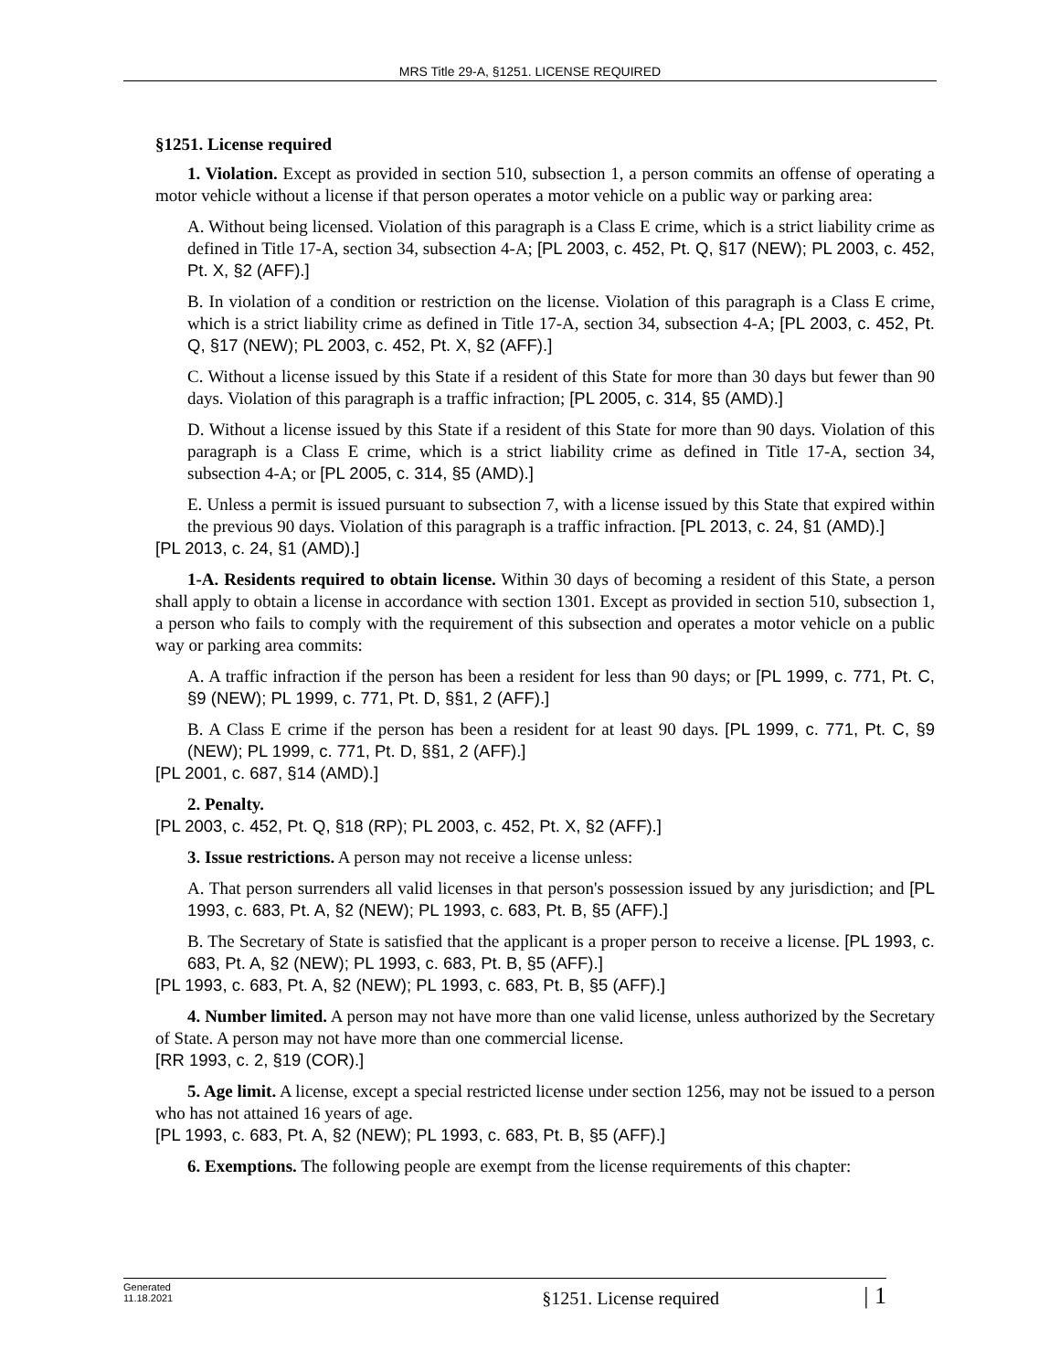MRS Title 29-A, §1251. LICENSE REQUIRED
§1251. License required
1. Violation. Except as provided in section 510, subsection 1, a person commits an offense of operating a motor vehicle without a license if that person operates a motor vehicle on a public way or parking area:
A. Without being licensed. Violation of this paragraph is a Class E crime, which is a strict liability crime as defined in Title 17-A, section 34, subsection 4-A; [PL 2003, c. 452, Pt. Q, §17 (NEW); PL 2003, c. 452, Pt. X, §2 (AFF).]
B. In violation of a condition or restriction on the license. Violation of this paragraph is a Class E crime, which is a strict liability crime as defined in Title 17-A, section 34, subsection 4-A; [PL 2003, c. 452, Pt. Q, §17 (NEW); PL 2003, c. 452, Pt. X, §2 (AFF).]
C. Without a license issued by this State if a resident of this State for more than 30 days but fewer than 90 days. Violation of this paragraph is a traffic infraction; [PL 2005, c. 314, §5 (AMD).]
D. Without a license issued by this State if a resident of this State for more than 90 days. Violation of this paragraph is a Class E crime, which is a strict liability crime as defined in Title 17-A, section 34, subsection 4-A; or [PL 2005, c. 314, §5 (AMD).]
E. Unless a permit is issued pursuant to subsection 7, with a license issued by this State that expired within the previous 90 days. Violation of this paragraph is a traffic infraction. [PL 2013, c. 24, §1 (AMD).]
[PL 2013, c. 24, §1 (AMD).]
1-A. Residents required to obtain license. Within 30 days of becoming a resident of this State, a person shall apply to obtain a license in accordance with section 1301. Except as provided in section 510, subsection 1, a person who fails to comply with the requirement of this subsection and operates a motor vehicle on a public way or parking area commits:
A. A traffic infraction if the person has been a resident for less than 90 days; or [PL 1999, c. 771, Pt. C, §9 (NEW); PL 1999, c. 771, Pt. D, §§1, 2 (AFF).]
B. A Class E crime if the person has been a resident for at least 90 days. [PL 1999, c. 771, Pt. C, §9 (NEW); PL 1999, c. 771, Pt. D, §§1, 2 (AFF).]
[PL 2001, c. 687, §14 (AMD).]
2. Penalty.
[PL 2003, c. 452, Pt. Q, §18 (RP); PL 2003, c. 452, Pt. X, §2 (AFF).]
3. Issue restrictions. A person may not receive a license unless:
A. That person surrenders all valid licenses in that person's possession issued by any jurisdiction; and [PL 1993, c. 683, Pt. A, §2 (NEW); PL 1993, c. 683, Pt. B, §5 (AFF).]
B. The Secretary of State is satisfied that the applicant is a proper person to receive a license. [PL 1993, c. 683, Pt. A, §2 (NEW); PL 1993, c. 683, Pt. B, §5 (AFF).]
[PL 1993, c. 683, Pt. A, §2 (NEW); PL 1993, c. 683, Pt. B, §5 (AFF).]
4. Number limited. A person may not have more than one valid license, unless authorized by the Secretary of State. A person may not have more than one commercial license.
[RR 1993, c. 2, §19 (COR).]
5. Age limit. A license, except a special restricted license under section 1256, may not be issued to a person who has not attained 16 years of age.
[PL 1993, c. 683, Pt. A, §2 (NEW); PL 1993, c. 683, Pt. B, §5 (AFF).]
6. Exemptions. The following people are exempt from the license requirements of this chapter:
Generated
11.18.2021
§1251. License required
| 1